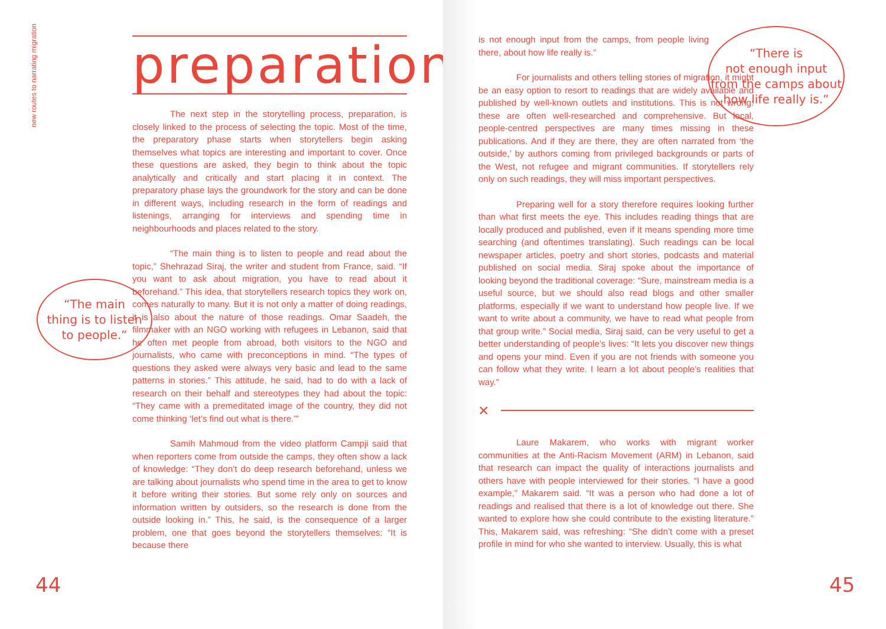new routes to narrating migration
preparation
The next step in the storytelling process, preparation, is closely linked to the process of selecting the topic. Most of the time, the preparatory phase starts when storytellers begin asking themselves what topics are interesting and important to cover. Once these questions are asked, they begin to think about the topic analytically and critically and start placing it in context. The preparatory phase lays the groundwork for the story and can be done in different ways, including research in the form of readings and listenings, arranging for interviews and spending time in neighbourhoods and places related to the story.
“The main thing is to listen to people and read about the topic,” Shehrazad Siraj, the writer and student from France, said. “If you want to ask about migration, you have to read about it beforehand.” This idea, that storytellers research topics they work on, comes naturally to many. But it is not only a matter of doing readings, it is also about the nature of those readings. Omar Saadeh, the filmmaker with an NGO working with refugees in Lebanon, said that he often met people from abroad, both visitors to the NGO and journalists, who came with preconceptions in mind. “The types of questions they asked were always very basic and lead to the same patterns in stories.” This attitude, he said, had to do with a lack of research on their behalf and stereotypes they had about the topic: “They came with a premeditated image of the country, they did not come thinking ‘let’s find out what is there.’”
Samih Mahmoud from the video platform Campji said that when reporters come from outside the camps, they often show a lack of knowledge: “They don’t do deep research beforehand, unless we are talking about journalists who spend time in the area to get to know it before writing their stories. But some rely only on sources and information written by outsiders, so the research is done from the outside looking in.” This, he said, is the consequence of a larger problem, one that goes beyond the storytellers themselves: “It is because there
“The main
thing is to listen
to people.”
44
is not enough input from the camps, from people living there, about how life really is.”
For journalists and others telling stories of migration, it might be an easy option to resort to readings that are widely available and published by well-known outlets and institutions. This is not wrong: these are often well-researched and comprehensive. But local, people-centred perspectives are many times missing in these publications. And if they are there, they are often narrated from ‘the outside,’ by authors coming from privileged backgrounds or parts of the West, not refugee and migrant communities. If storytellers rely only on such readings, they will miss important perspectives.
Preparing well for a story therefore requires looking further than what first meets the eye. This includes reading things that are locally produced and published, even if it means spending more time searching (and oftentimes translating). Such readings can be local newspaper articles, poetry and short stories, podcasts and material published on social media. Siraj spoke about the importance of looking beyond the traditional coverage: “Sure, mainstream media is a useful source, but we should also read blogs and other smaller platforms, especially if we want to understand how people live. If we want to write about a community, we have to read what people from that group write.” Social media, Siraj said, can be very useful to get a better understanding of people’s lives: “It lets you discover new things and opens your mind. Even if you are not friends with someone you can follow what they write. I learn a lot about people’s realities that way.”
×
Laure Makarem, who works with migrant worker communities at the Anti-Racism Movement (ARM) in Lebanon, said that research can impact the quality of interactions journalists and others have with people interviewed for their stories. “I have a good example,” Makarem said. “It was a person who had done a lot of readings and realised that there is a lot of knowledge out there. She wanted to explore how she could contribute to the existing literature.” This, Makarem said, was refreshing: “She didn’t come with a preset profile in mind for who she wanted to interview. Usually, this is what
“There is
not enough input
from the camps about
how life really is.”
45